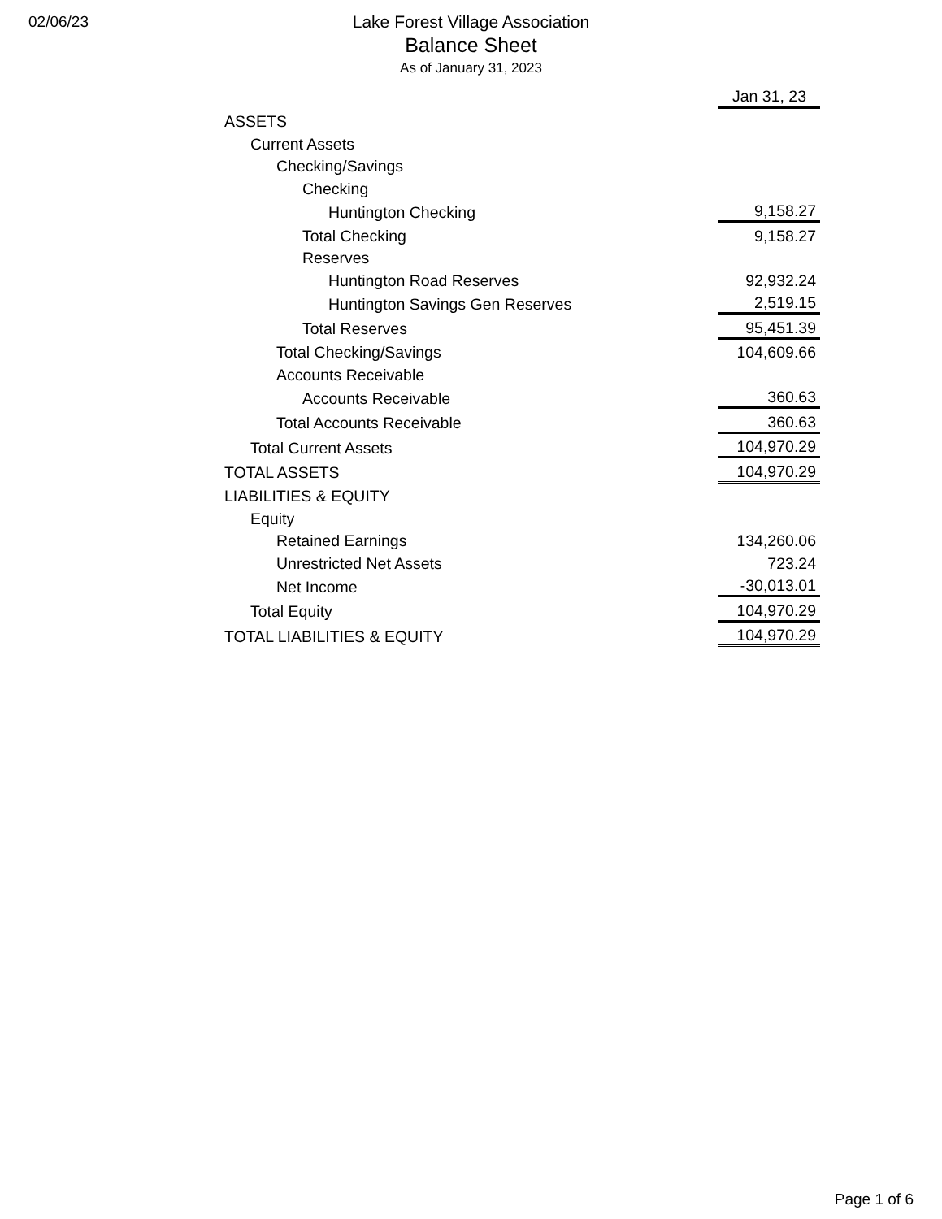02/06/23
Lake Forest Village Association
Balance Sheet
As of January 31, 2023
| | Jan 31, 23 |
| ASSETS | |
| Current Assets | |
| Checking/Savings | |
| Checking | |
| Huntington Checking | 9,158.27 |
| Total Checking | 9,158.27 |
| Reserves | |
| Huntington Road Reserves | 92,932.24 |
| Huntington Savings Gen Reserves | 2,519.15 |
| Total Reserves | 95,451.39 |
| Total Checking/Savings | 104,609.66 |
| Accounts Receivable | |
| Accounts Receivable | 360.63 |
| Total Accounts Receivable | 360.63 |
| Total Current Assets | 104,970.29 |
| TOTAL ASSETS | 104,970.29 |
| LIABILITIES & EQUITY | |
| Equity | |
| Retained Earnings | 134,260.06 |
| Unrestricted Net Assets | 723.24 |
| Net Income | -30,013.01 |
| Total Equity | 104,970.29 |
| TOTAL LIABILITIES & EQUITY | 104,970.29 |
Page 1 of 6